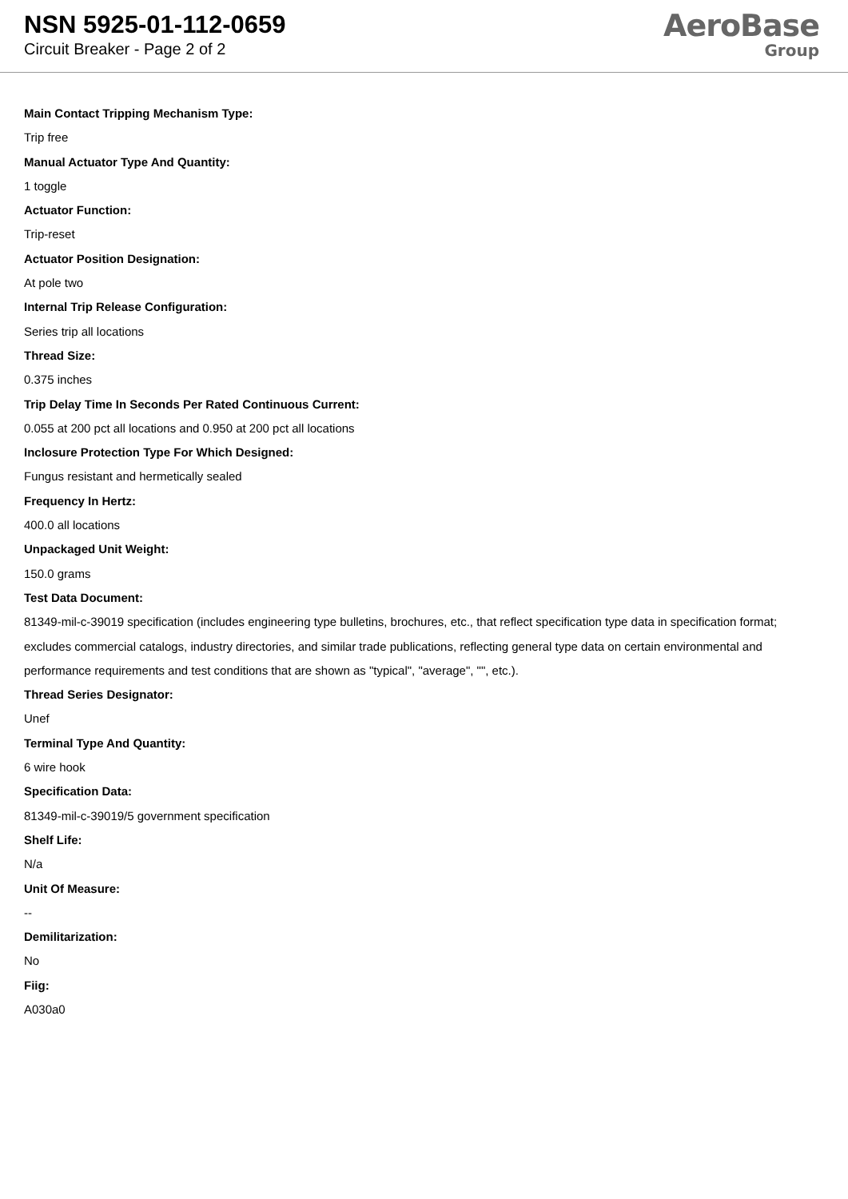NSN 5925-01-112-0659
Circuit Breaker - Page 2 of 2
AeroBase
Group
Main Contact Tripping Mechanism Type:
Trip free
Manual Actuator Type And Quantity:
1 toggle
Actuator Function:
Trip-reset
Actuator Position Designation:
At pole two
Internal Trip Release Configuration:
Series trip all locations
Thread Size:
0.375 inches
Trip Delay Time In Seconds Per Rated Continuous Current:
0.055 at 200 pct all locations and 0.950 at 200 pct all locations
Inclosure Protection Type For Which Designed:
Fungus resistant and hermetically sealed
Frequency In Hertz:
400.0 all locations
Unpackaged Unit Weight:
150.0 grams
Test Data Document:
81349-mil-c-39019 specification (includes engineering type bulletins, brochures, etc., that reflect specification type data in specification format; excludes commercial catalogs, industry directories, and similar trade publications, reflecting general type data on certain environmental and performance requirements and test conditions that are shown as "typical", "average", "", etc.).
Thread Series Designator:
Unef
Terminal Type And Quantity:
6 wire hook
Specification Data:
81349-mil-c-39019/5 government specification
Shelf Life:
N/a
Unit Of Measure:
--
Demilitarization:
No
Fiig:
A030a0